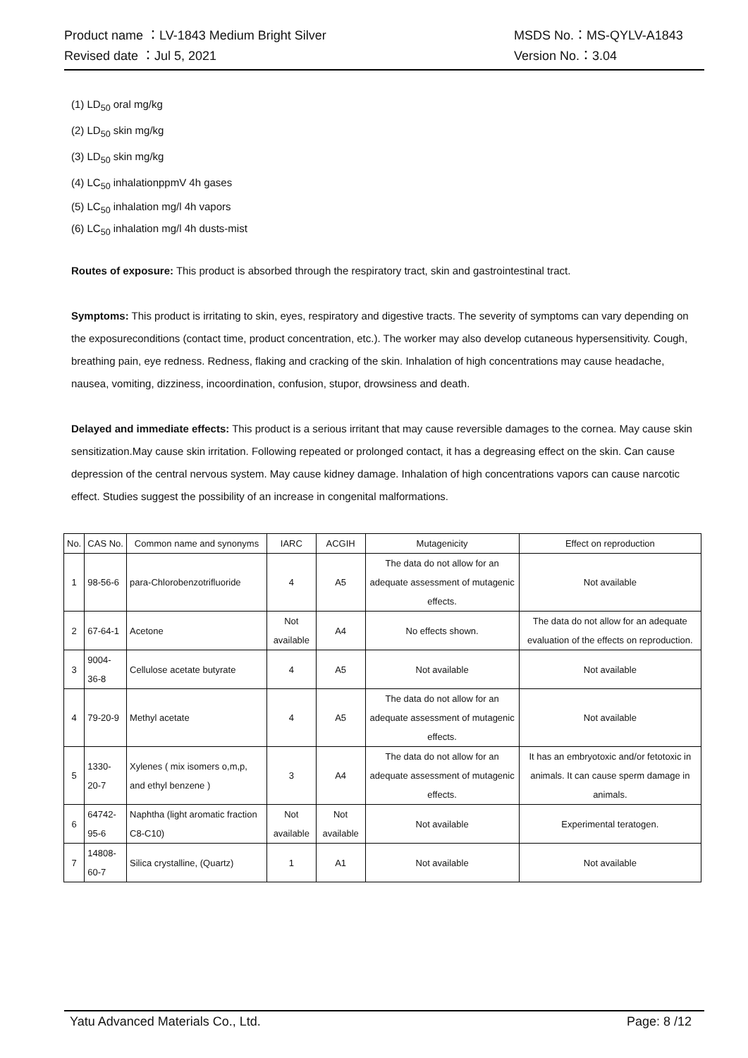Product name ：LV-1843 Medium Bright Silver MSDS No.：MS-QYLV-A1843
Revised date ：Jul 5, 2021 Version No.：3.04
(1) LD<sub>50</sub> oral mg/kg
(2) LD<sub>50</sub> skin mg/kg
(3) LD<sub>50</sub> skin mg/kg
(4) LC<sub>50</sub> inhalationppmV 4h gases
(5) LC<sub>50</sub> inhalation mg/l 4h vapors
(6) LC<sub>50</sub> inhalation mg/l 4h dusts-mist
Routes of exposure: This product is absorbed through the respiratory tract, skin and gastrointestinal tract.
Symptoms: This product is irritating to skin, eyes, respiratory and digestive tracts. The severity of symptoms can vary depending on the exposureconditions (contact time, product concentration, etc.). The worker may also develop cutaneous hypersensitivity. Cough, breathing pain, eye redness. Redness, flaking and cracking of the skin. Inhalation of high concentrations may cause headache, nausea, vomiting, dizziness, incoordination, confusion, stupor, drowsiness and death.
Delayed and immediate effects: This product is a serious irritant that may cause reversible damages to the cornea. May cause skin sensitization.May cause skin irritation. Following repeated or prolonged contact, it has a degreasing effect on the skin. Can cause depression of the central nervous system. May cause kidney damage. Inhalation of high concentrations vapors can cause narcotic effect. Studies suggest the possibility of an increase in congenital malformations.
| No. | CAS No. | Common name and synonyms | IARC | ACGIH | Mutagenicity | Effect on reproduction |
| 1 | 98-56-6 | para-Chlorobenzotrifluoride | 4 | A5 | The data do not allow for an adequate assessment of mutagenic effects. | Not available |
| 2 | 67-64-1 | Acetone | Not available | A4 | No effects shown. | The data do not allow for an adequate evaluation of the effects on reproduction. |
| 3 | 9004-36-8 | Cellulose acetate butyrate | 4 | A5 | Not available | Not available |
| 4 | 79-20-9 | Methyl acetate | 4 | A5 | The data do not allow for an adequate assessment of mutagenic effects. | Not available |
| 5 | 1330-20-7 | Xylenes ( mix isomers o,m,p, and ethyl benzene ) | 3 | A4 | The data do not allow for an adequate assessment of mutagenic effects. | It has an embryotoxic and/or fetotoxic in animals. It can cause sperm damage in animals. |
| 6 | 64742-95-6 | Naphtha (light aromatic fraction C8-C10) | Not available | Not available | Not available | Experimental teratogen. |
| 7 | 14808-60-7 | Silica crystalline, (Quartz) | 1 | A1 | Not available | Not available |
Yatu Advanced Materials Co., Ltd. Page: 8 /12